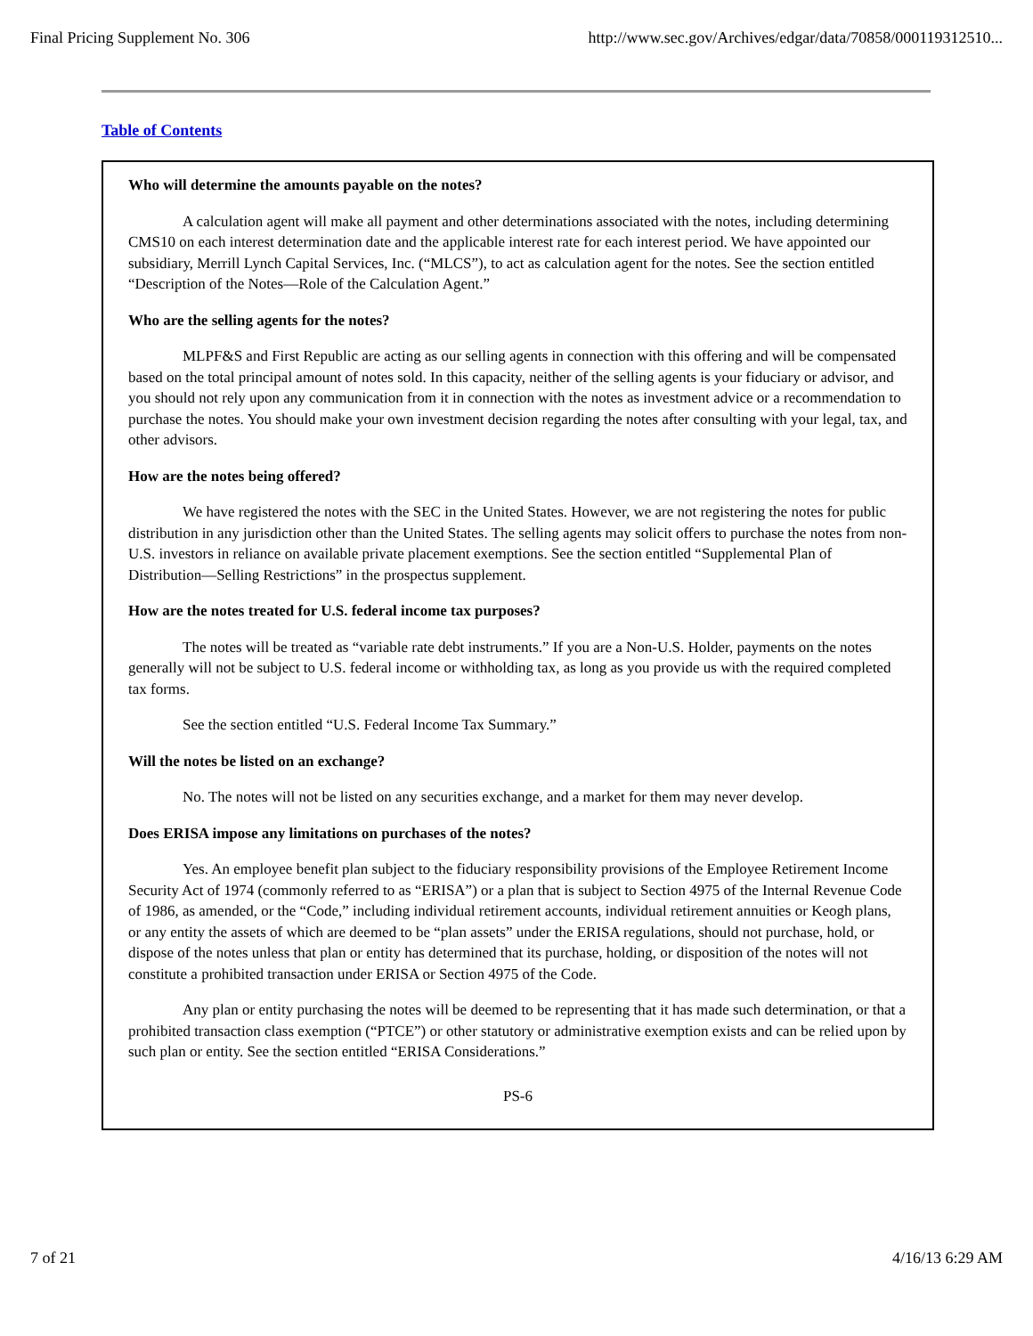Final Pricing Supplement No. 306 http://www.sec.gov/Archives/edgar/data/70858/000119312510...
Table of Contents
Who will determine the amounts payable on the notes?
A calculation agent will make all payment and other determinations associated with the notes, including determining CMS10 on each interest determination date and the applicable interest rate for each interest period. We have appointed our subsidiary, Merrill Lynch Capital Services, Inc. (“MLCS”), to act as calculation agent for the notes. See the section entitled “Description of the Notes—Role of the Calculation Agent.”
Who are the selling agents for the notes?
MLPF&S and First Republic are acting as our selling agents in connection with this offering and will be compensated based on the total principal amount of notes sold. In this capacity, neither of the selling agents is your fiduciary or advisor, and you should not rely upon any communication from it in connection with the notes as investment advice or a recommendation to purchase the notes. You should make your own investment decision regarding the notes after consulting with your legal, tax, and other advisors.
How are the notes being offered?
We have registered the notes with the SEC in the United States. However, we are not registering the notes for public distribution in any jurisdiction other than the United States. The selling agents may solicit offers to purchase the notes from non-U.S. investors in reliance on available private placement exemptions. See the section entitled “Supplemental Plan of Distribution—Selling Restrictions” in the prospectus supplement.
How are the notes treated for U.S. federal income tax purposes?
The notes will be treated as “variable rate debt instruments.” If you are a Non-U.S. Holder, payments on the notes generally will not be subject to U.S. federal income or withholding tax, as long as you provide us with the required completed tax forms.
See the section entitled “U.S. Federal Income Tax Summary.”
Will the notes be listed on an exchange?
No. The notes will not be listed on any securities exchange, and a market for them may never develop.
Does ERISA impose any limitations on purchases of the notes?
Yes. An employee benefit plan subject to the fiduciary responsibility provisions of the Employee Retirement Income Security Act of 1974 (commonly referred to as “ERISA”) or a plan that is subject to Section 4975 of the Internal Revenue Code of 1986, as amended, or the “Code,” including individual retirement accounts, individual retirement annuities or Keogh plans, or any entity the assets of which are deemed to be “plan assets” under the ERISA regulations, should not purchase, hold, or dispose of the notes unless that plan or entity has determined that its purchase, holding, or disposition of the notes will not constitute a prohibited transaction under ERISA or Section 4975 of the Code.
Any plan or entity purchasing the notes will be deemed to be representing that it has made such determination, or that a prohibited transaction class exemption (“PTCE”) or other statutory or administrative exemption exists and can be relied upon by such plan or entity. See the section entitled “ERISA Considerations.”
PS-6
7 of 21 4/16/13 6:29 AM